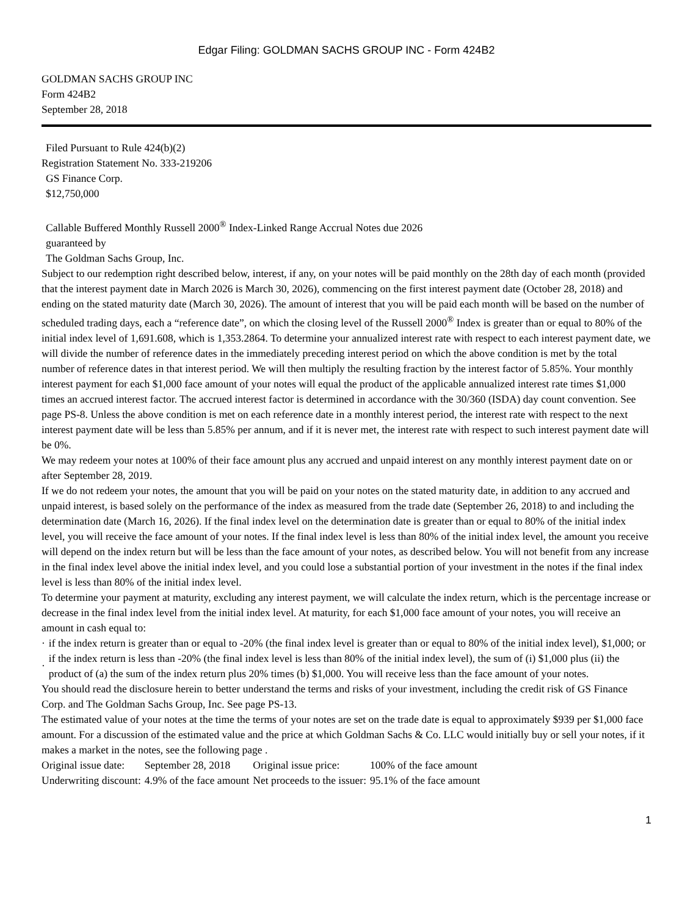Edgar Filing: GOLDMAN SACHS GROUP INC - Form 424B2
GOLDMAN SACHS GROUP INC
Form 424B2
September 28, 2018
Filed Pursuant to Rule 424(b)(2)
Registration Statement No. 333-219206
GS Finance Corp.
$12,750,000
Callable Buffered Monthly Russell 2000<sup>®</sup> Index-Linked Range Accrual Notes due 2026
guaranteed by
The Goldman Sachs Group, Inc.
Subject to our redemption right described below, interest, if any, on your notes will be paid monthly on the 28th day of each month (provided that the interest payment date in March 2026 is March 30, 2026), commencing on the first interest payment date (October 28, 2018) and ending on the stated maturity date (March 30, 2026). The amount of interest that you will be paid each month will be based on the number of scheduled trading days, each a “reference date”, on which the closing level of the Russell 2000<sup>®</sup> Index is greater than or equal to 80% of the initial index level of 1,691.608, which is 1,353.2864. To determine your annualized interest rate with respect to each interest payment date, we will divide the number of reference dates in the immediately preceding interest period on which the above condition is met by the total number of reference dates in that interest period. We will then multiply the resulting fraction by the interest factor of 5.85%. Your monthly interest payment for each $1,000 face amount of your notes will equal the product of the applicable annualized interest rate times $1,000 times an accrued interest factor. The accrued interest factor is determined in accordance with the 30/360 (ISDA) day count convention. See page PS-8. Unless the above condition is met on each reference date in a monthly interest period, the interest rate with respect to the next interest payment date will be less than 5.85% per annum, and if it is never met, the interest rate with respect to such interest payment date will be 0%.
We may redeem your notes at 100% of their face amount plus any accrued and unpaid interest on any monthly interest payment date on or after September 28, 2019.
If we do not redeem your notes, the amount that you will be paid on your notes on the stated maturity date, in addition to any accrued and unpaid interest, is based solely on the performance of the index as measured from the trade date (September 26, 2018) to and including the determination date (March 16, 2026). If the final index level on the determination date is greater than or equal to 80% of the initial index level, you will receive the face amount of your notes. If the final index level is less than 80% of the initial index level, the amount you receive will depend on the index return but will be less than the face amount of your notes, as described below. You will not benefit from any increase in the final index level above the initial index level, and you could lose a substantial portion of your investment in the notes if the final index level is less than 80% of the initial index level.
To determine your payment at maturity, excluding any interest payment, we will calculate the index return, which is the percentage increase or decrease in the final index level from the initial index level. At maturity, for each $1,000 face amount of your notes, you will receive an amount in cash equal to:
| · | if the index return is greater than or equal to -20% (the final index level is greater than or equal to 80% of the initial index level), $1,000; or |
| · | if the index return is less than -20% (the final index level is less than 80% of the initial index level), the sum of (i) $1,000 plus (ii) the product of (a) the sum of the index return plus 20% times (b) $1,000. You will receive less than the face amount of your notes. |
You should read the disclosure herein to better understand the terms and risks of your investment, including the credit risk of GS Finance Corp. and The Goldman Sachs Group, Inc. See page PS-13.
The estimated value of your notes at the time the terms of your notes are set on the trade date is equal to approximately $939 per $1,000 face amount. For a discussion of the estimated value and the price at which Goldman Sachs & Co. LLC would initially buy or sell your notes, if it makes a market in the notes, see the following page .
| Original issue date: | September 28, 2018 | Original issue price: | 100% of the face amount |
| Underwriting discount: | 4.9% of the face amount | Net proceeds to the issuer: | 95.1% of the face amount |
1